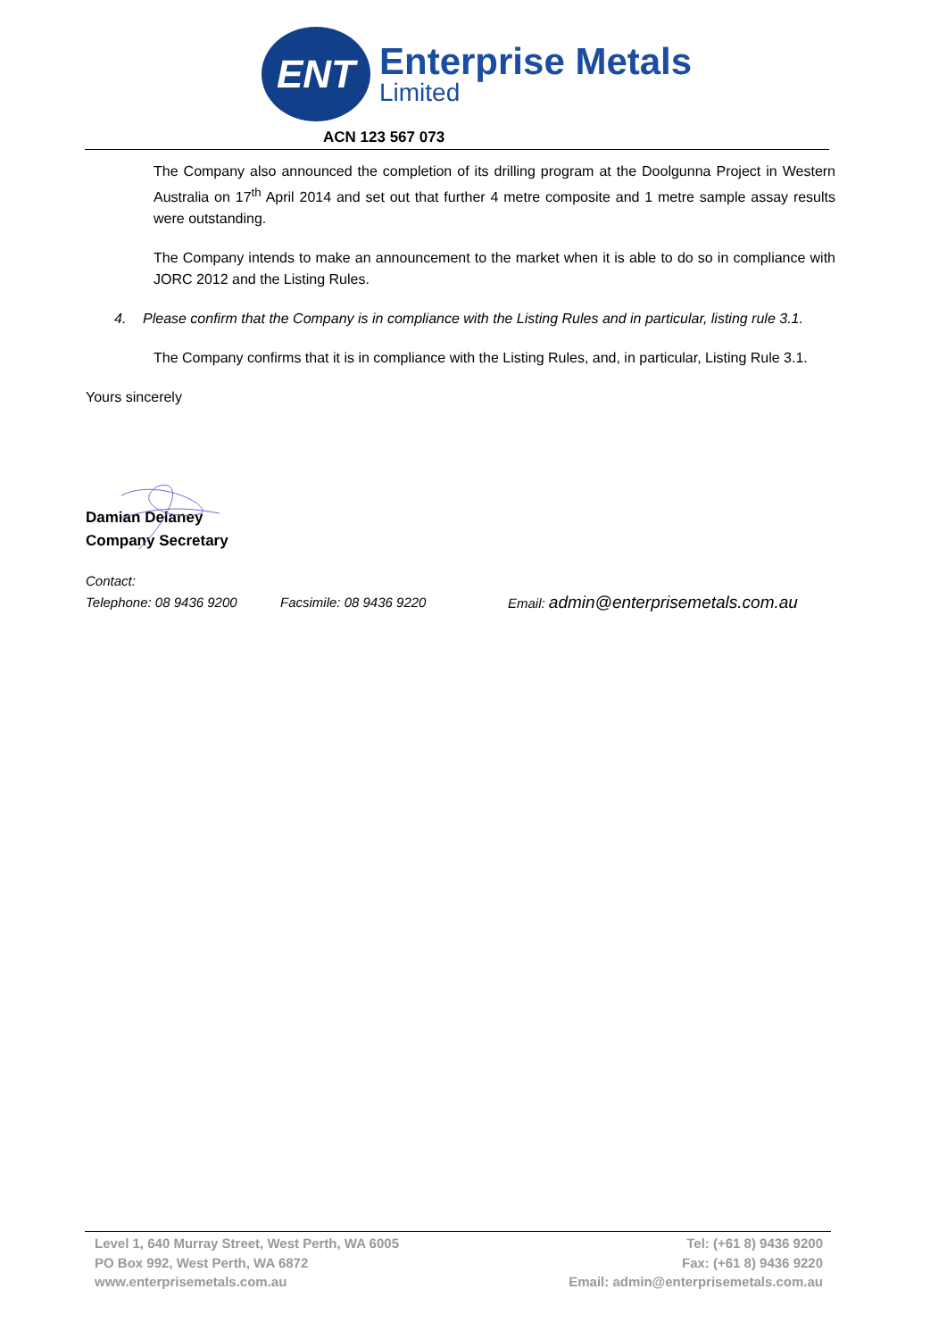ENT
Enterprise Metals
Limited
ACN 123 567 073
The Company also announced the completion of its drilling program at the Doolgunna Project in Western Australia on 17<sup>th</sup> April 2014 and set out that further 4 metre composite and 1 metre sample assay results were outstanding.
The Company intends to make an announcement to the market when it is able to do so in compliance with JORC 2012 and the Listing Rules.
4. Please confirm that the Company is in compliance with the Listing Rules and in particular, listing rule 3.1.
The Company confirms that it is in compliance with the Listing Rules, and, in particular, Listing Rule 3.1.
Yours sincerely
Damian Delaney
Company Secretary
Contact:
Telephone: 08 9436 9200 Facsimile: 08 9436 9220 Email: admin@enterprisemetals.com.au
Level 1, 640 Murray Street, West Perth, WA 6005
PO Box 992, West Perth, WA 6872
www.enterprisemetals.com.au
Tel: (+61 8) 9436 9200
Fax: (+61 8) 9436 9220
Email: admin@enterprisemetals.com.au